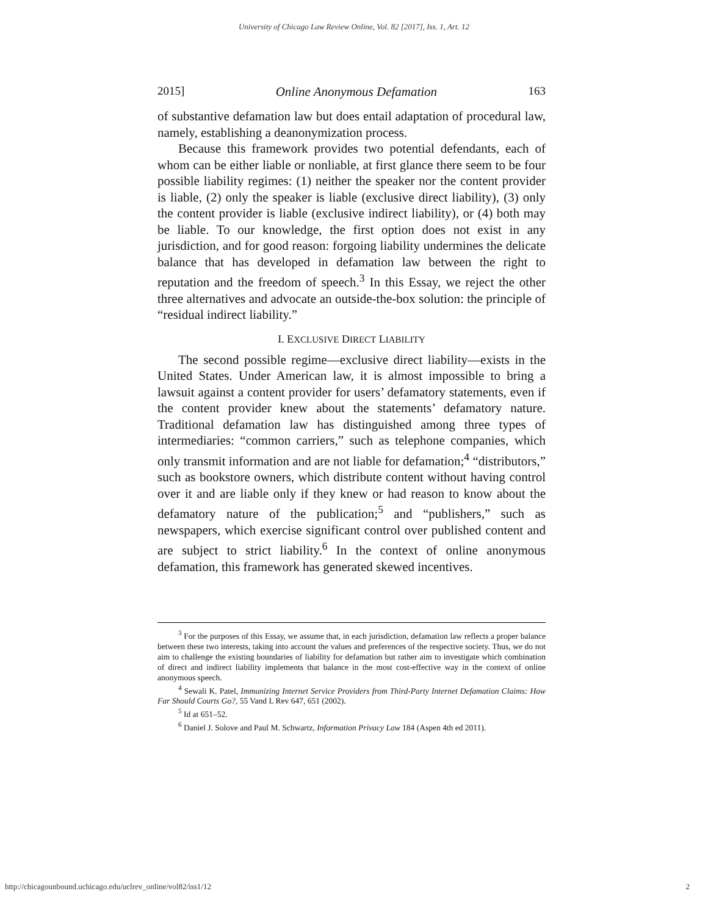University of Chicago Law Review Online, Vol. 82 [2017], Iss. 1, Art. 12
2015] Online Anonymous Defamation 163
of substantive defamation law but does entail adaptation of procedural law, namely, establishing a deanonymization process.
Because this framework provides two potential defendants, each of whom can be either liable or nonliable, at first glance there seem to be four possible liability regimes: (1) neither the speaker nor the content provider is liable, (2) only the speaker is liable (exclusive direct liability), (3) only the content provider is liable (exclusive indirect liability), or (4) both may be liable. To our knowledge, the first option does not exist in any jurisdiction, and for good reason: forgoing liability undermines the delicate balance that has developed in defamation law between the right to reputation and the freedom of speech.<sup>3</sup> In this Essay, we reject the other three alternatives and advocate an outside-the-box solution: the principle of “residual indirect liability.”
I. EXCLUSIVE DIRECT LIABILITY
The second possible regime—exclusive direct liability—exists in the United States. Under American law, it is almost impossible to bring a lawsuit against a content provider for users’ defamatory statements, even if the content provider knew about the statements’ defamatory nature. Traditional defamation law has distinguished among three types of intermediaries: “common carriers,” such as telephone companies, which only transmit information and are not liable for defamation;<sup>4</sup> “distributors,” such as bookstore owners, which distribute content without having control over it and are liable only if they knew or had reason to know about the defamatory nature of the publication;<sup>5</sup> and “publishers,” such as newspapers, which exercise significant control over published content and are subject to strict liability.<sup>6</sup> In the context of online anonymous defamation, this framework has generated skewed incentives.
<sup>3</sup> For the purposes of this Essay, we assume that, in each jurisdiction, defamation law reflects a proper balance between these two interests, taking into account the values and preferences of the respective society. Thus, we do not aim to challenge the existing boundaries of liability for defamation but rather aim to investigate which combination of direct and indirect liability implements that balance in the most cost-effective way in the context of online anonymous speech.
<sup>4</sup> Sewali K. Patel, Immunizing Internet Service Providers from Third-Party Internet Defamation Claims: How Far Should Courts Go?, 55 Vand L Rev 647, 651 (2002).
<sup>5</sup> Id at 651–52.
<sup>6</sup> Daniel J. Solove and Paul M. Schwartz, Information Privacy Law 184 (Aspen 4th ed 2011).
http://chicagounbound.uchicago.edu/uclrev_online/vol82/iss1/12 2